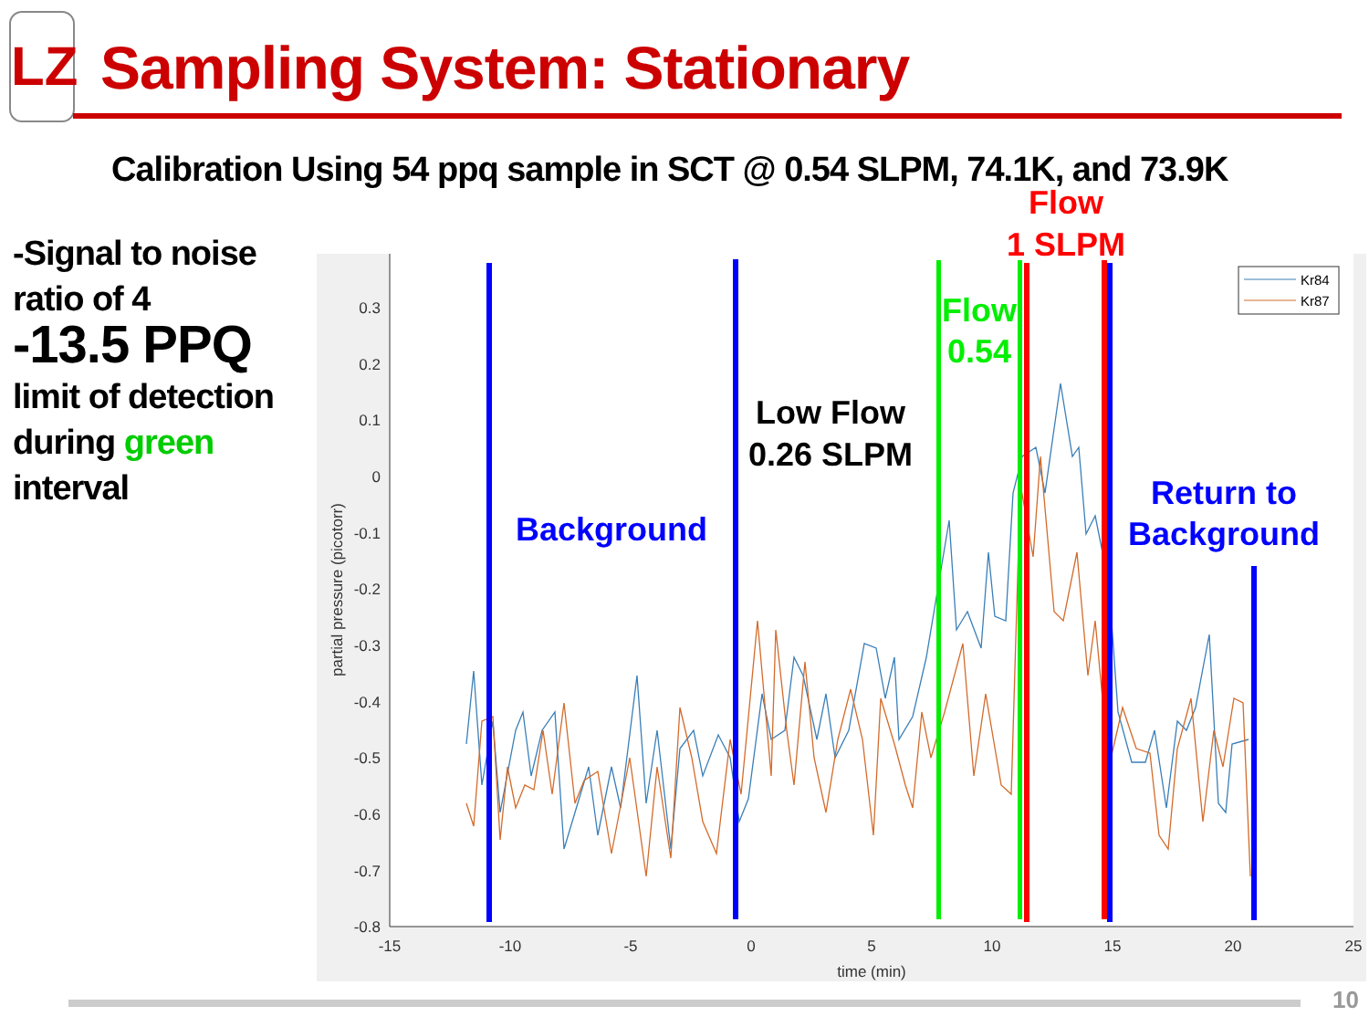LZ
Sampling System: Stationary
Calibration Using 54 ppq sample in SCT @ 0.54 SLPM, 74.1K, and 73.9K
-Signal to noise ratio of 4
-13.5 PPQ limit of detection during green interval
0.3
0.2
0.1
0
-0.1
-0.2
-0.3
-0.4
-0.5
-0.6
-0.7
-0.8
-15
-10
-5
0
5
10
15
20
25
time (min)
partial pressure (picotorr)
Kr84
Kr87
Background
Low Flow
0.26 SLPM
Flow
0.54
Flow
1 SLPM
Return to
Background
10